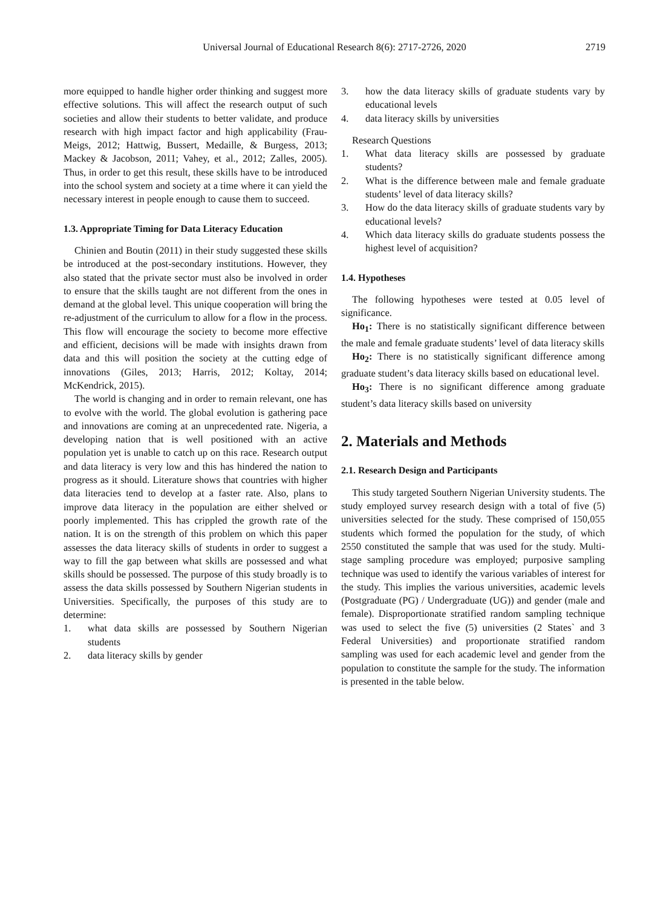Universal Journal of Educational Research 8(6): 2717-2726, 2020 2719
more equipped to handle higher order thinking and suggest more effective solutions. This will affect the research output of such societies and allow their students to better validate, and produce research with high impact factor and high applicability (Frau-Meigs, 2012; Hattwig, Bussert, Medaille, & Burgess, 2013; Mackey & Jacobson, 2011; Vahey, et al., 2012; Zalles, 2005). Thus, in order to get this result, these skills have to be introduced into the school system and society at a time where it can yield the necessary interest in people enough to cause them to succeed.
1.3. Appropriate Timing for Data Literacy Education
Chinien and Boutin (2011) in their study suggested these skills be introduced at the post-secondary institutions. However, they also stated that the private sector must also be involved in order to ensure that the skills taught are not different from the ones in demand at the global level. This unique cooperation will bring the re-adjustment of the curriculum to allow for a flow in the process. This flow will encourage the society to become more effective and efficient, decisions will be made with insights drawn from data and this will position the society at the cutting edge of innovations (Giles, 2013; Harris, 2012; Koltay, 2014; McKendrick, 2015).
The world is changing and in order to remain relevant, one has to evolve with the world. The global evolution is gathering pace and innovations are coming at an unprecedented rate. Nigeria, a developing nation that is well positioned with an active population yet is unable to catch up on this race. Research output and data literacy is very low and this has hindered the nation to progress as it should. Literature shows that countries with higher data literacies tend to develop at a faster rate. Also, plans to improve data literacy in the population are either shelved or poorly implemented. This has crippled the growth rate of the nation. It is on the strength of this problem on which this paper assesses the data literacy skills of students in order to suggest a way to fill the gap between what skills are possessed and what skills should be possessed. The purpose of this study broadly is to assess the data skills possessed by Southern Nigerian students in Universities. Specifically, the purposes of this study are to determine:
1. what data skills are possessed by Southern Nigerian students
2. data literacy skills by gender
3. how the data literacy skills of graduate students vary by educational levels
4. data literacy skills by universities
Research Questions
1. What data literacy skills are possessed by graduate students?
2. What is the difference between male and female graduate students’ level of data literacy skills?
3. How do the data literacy skills of graduate students vary by educational levels?
4. Which data literacy skills do graduate students possess the highest level of acquisition?
1.4. Hypotheses
The following hypotheses were tested at 0.05 level of significance.
Ho<sub>1</sub>: There is no statistically significant difference between the male and female graduate students’ level of data literacy skills
Ho<sub>2</sub>: There is no statistically significant difference among graduate student’s data literacy skills based on educational level.
Ho<sub>3</sub>: There is no significant difference among graduate student’s data literacy skills based on university
2. Materials and Methods
2.1. Research Design and Participants
This study targeted Southern Nigerian University students. The study employed survey research design with a total of five (5) universities selected for the study. These comprised of 150,055 students which formed the population for the study, of which 2550 constituted the sample that was used for the study. Multi-stage sampling procedure was employed; purposive sampling technique was used to identify the various variables of interest for the study. This implies the various universities, academic levels (Postgraduate (PG) / Undergraduate (UG)) and gender (male and female). Disproportionate stratified random sampling technique was used to select the five (5) universities (2 States` and 3 Federal Universities) and proportionate stratified random sampling was used for each academic level and gender from the population to constitute the sample for the study. The information is presented in the table below.